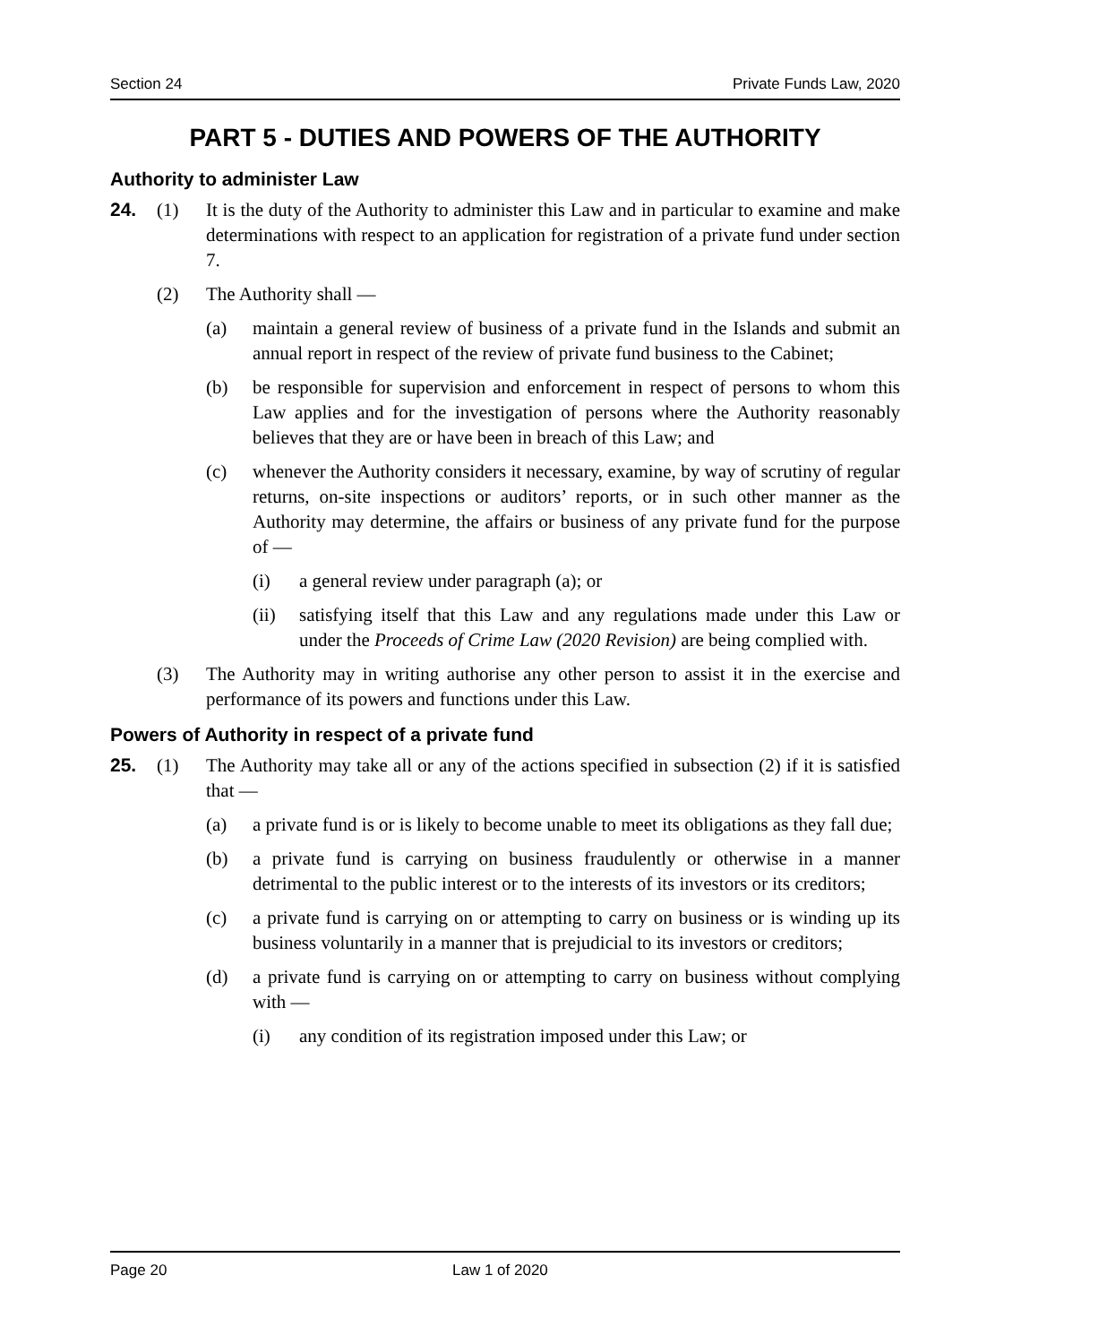Section 24 Private Funds Law, 2020
PART 5 - DUTIES AND POWERS OF THE AUTHORITY
Authority to administer Law
24. (1) It is the duty of the Authority to administer this Law and in particular to examine and make determinations with respect to an application for registration of a private fund under section 7.
(2) The Authority shall —
(a) maintain a general review of business of a private fund in the Islands and submit an annual report in respect of the review of private fund business to the Cabinet;
(b) be responsible for supervision and enforcement in respect of persons to whom this Law applies and for the investigation of persons where the Authority reasonably believes that they are or have been in breach of this Law; and
(c) whenever the Authority considers it necessary, examine, by way of scrutiny of regular returns, on-site inspections or auditors’ reports, or in such other manner as the Authority may determine, the affairs or business of any private fund for the purpose of —
(i) a general review under paragraph (a); or
(ii) satisfying itself that this Law and any regulations made under this Law or under the Proceeds of Crime Law (2020 Revision) are being complied with.
(3) The Authority may in writing authorise any other person to assist it in the exercise and performance of its powers and functions under this Law.
Powers of Authority in respect of a private fund
25. (1) The Authority may take all or any of the actions specified in subsection (2) if it is satisfied that —
(a) a private fund is or is likely to become unable to meet its obligations as they fall due;
(b) a private fund is carrying on business fraudulently or otherwise in a manner detrimental to the public interest or to the interests of its investors or its creditors;
(c) a private fund is carrying on or attempting to carry on business or is winding up its business voluntarily in a manner that is prejudicial to its investors or creditors;
(d) a private fund is carrying on or attempting to carry on business without complying with —
(i) any condition of its registration imposed under this Law; or
Page 20 Law 1 of 2020